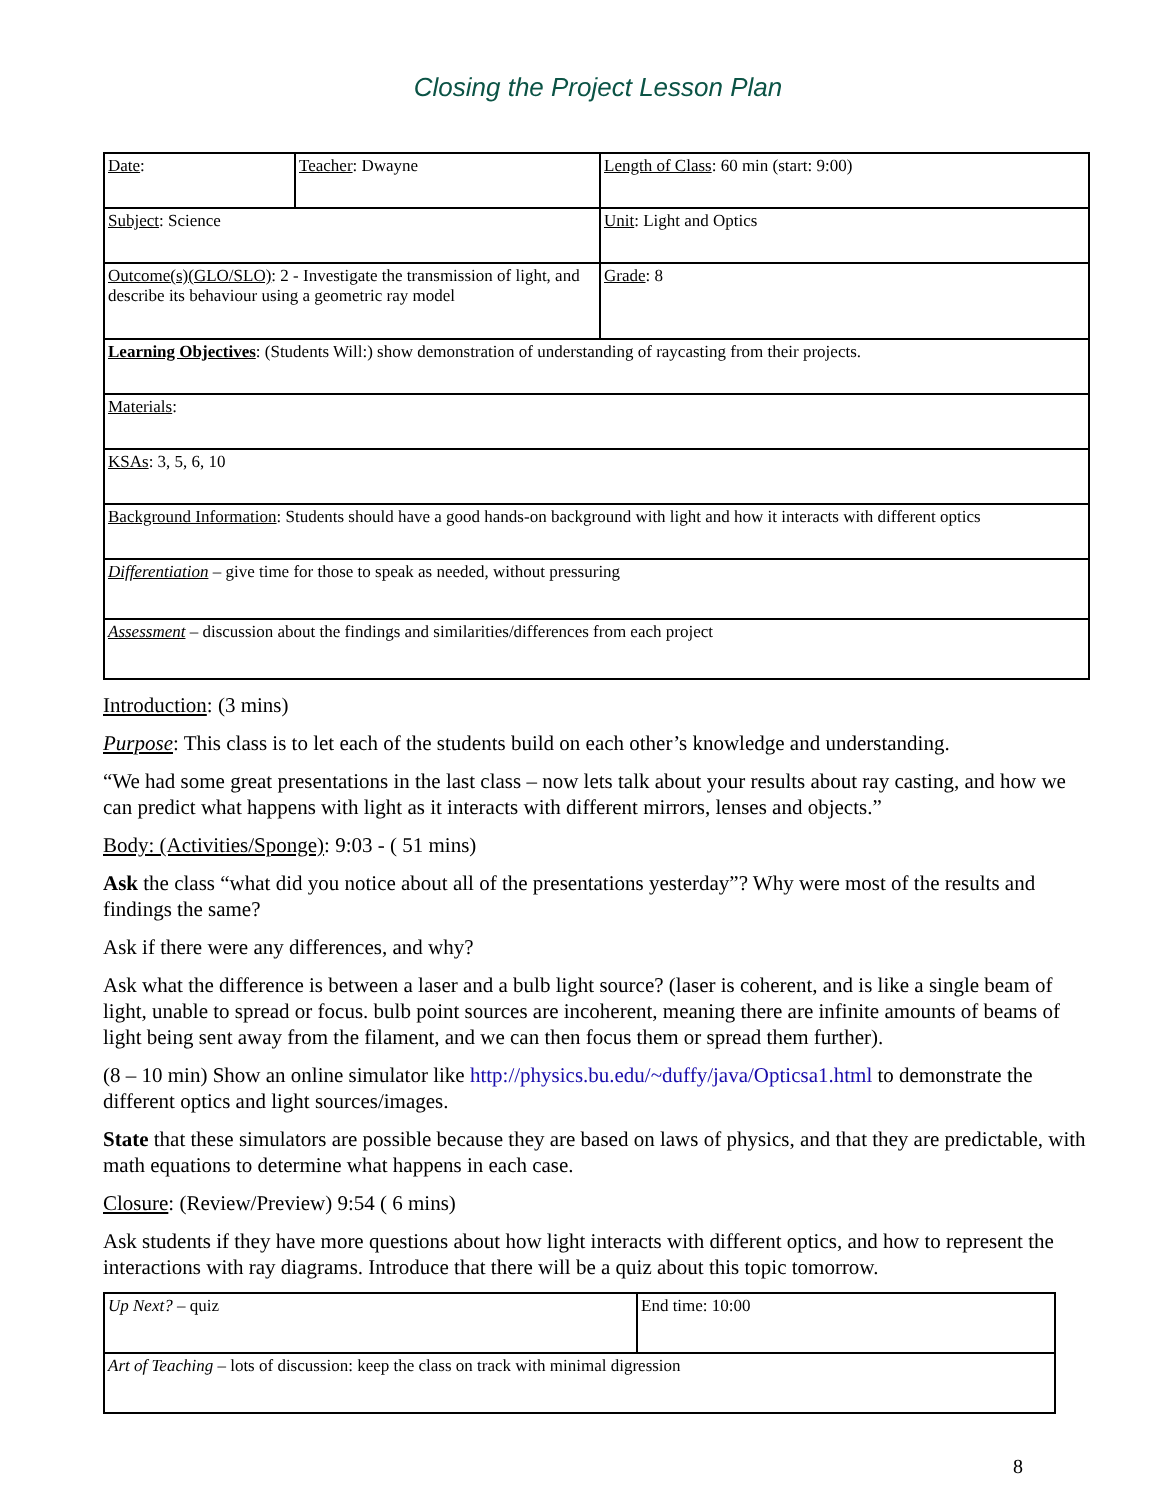Closing the Project Lesson Plan
| Date : | Teacher : Dwayne | Length of Class : 60 min (start: 9:00) |
| Subject : Science | | Unit : Light and Optics |
| Outcome(s)(GLO/SLO) : 2 - Investigate the transmission of light, and describe its behaviour using a geometric ray model | | Grade : 8 |
| Learning Objectives : (Students Will:) show demonstration of understanding of raycasting from their projects. | | |
| Materials : | | |
| KSAs : 3, 5, 6, 10 | | |
| Background Information : Students should have a good hands-on background with light and how it interacts with different optics | | |
| Differentiation – give time for those to speak as needed, without pressuring | | |
| Assessment – discussion about the findings and similarities/differences from each project | | |
Introduction: (3 mins)
Purpose: This class is to let each of the students build on each other’s knowledge and understanding.
“We had some great presentations in the last class – now lets talk about your results about ray casting, and how we can predict what happens with light as it interacts with different mirrors, lenses and objects.”
Body: (Activities/Sponge): 9:03 - ( 51 mins)
Ask the class “what did you notice about all of the presentations yesterday”? Why were most of the results and findings the same?
Ask if there were any differences, and why?
Ask what the difference is between a laser and a bulb light source? (laser is coherent, and is like a single beam of light, unable to spread or focus. bulb point sources are incoherent, meaning there are infinite amounts of beams of light being sent away from the filament, and we can then focus them or spread them further).
(8 – 10 min) Show an online simulator like http://physics.bu.edu/~duffy/java/Opticsa1.html to demonstrate the different optics and light sources/images.
State that these simulators are possible because they are based on laws of physics, and that they are predictable, with math equations to determine what happens in each case.
Closure: (Review/Preview) 9:54 ( 6 mins)
Ask students if they have more questions about how light interacts with different optics, and how to represent the interactions with ray diagrams. Introduce that there will be a quiz about this topic tomorrow.
| Up Next? – quiz | End time: 10:00 |
| Art of Teaching – lots of discussion: keep the class on track with minimal digression | |
8